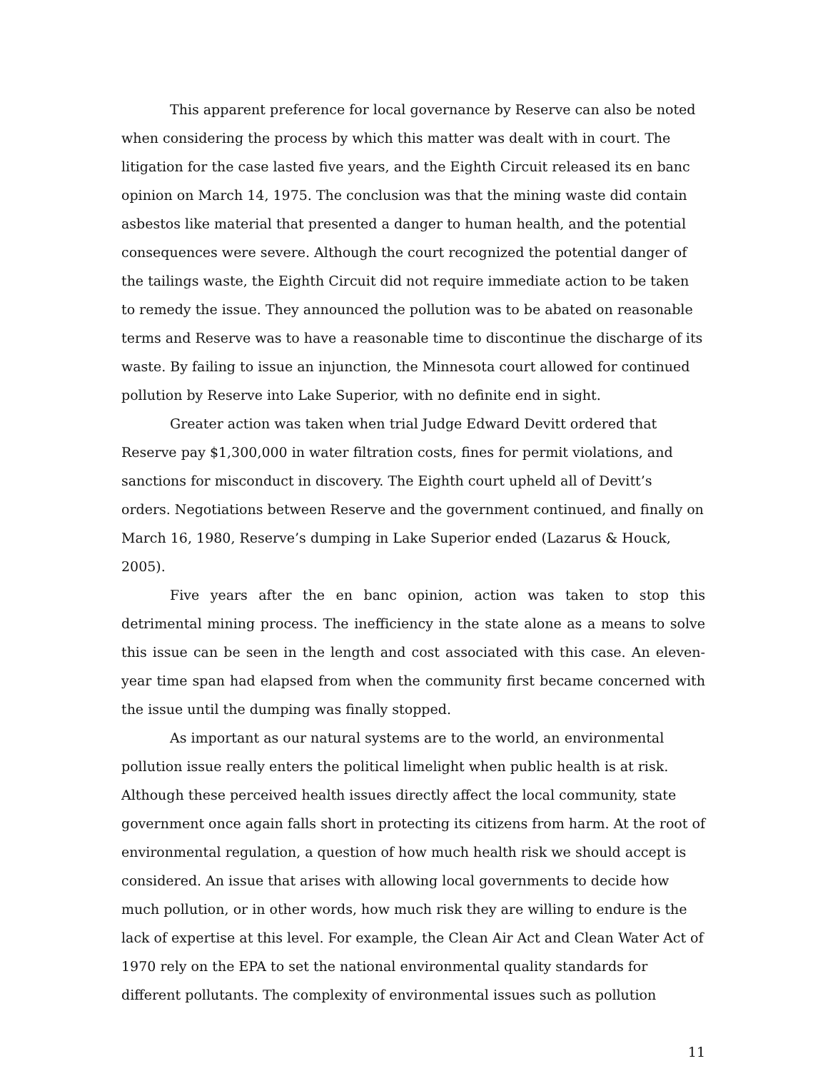This apparent preference for local governance by Reserve can also be noted when considering the process by which this matter was dealt with in court. The litigation for the case lasted five years, and the Eighth Circuit released its en banc opinion on March 14, 1975. The conclusion was that the mining waste did contain asbestos like material that presented a danger to human health, and the potential consequences were severe. Although the court recognized the potential danger of the tailings waste, the Eighth Circuit did not require immediate action to be taken to remedy the issue. They announced the pollution was to be abated on reasonable terms and Reserve was to have a reasonable time to discontinue the discharge of its waste. By failing to issue an injunction, the Minnesota court allowed for continued pollution by Reserve into Lake Superior, with no definite end in sight.
Greater action was taken when trial Judge Edward Devitt ordered that Reserve pay $1,300,000 in water filtration costs, fines for permit violations, and sanctions for misconduct in discovery. The Eighth court upheld all of Devitt’s orders. Negotiations between Reserve and the government continued, and finally on March 16, 1980, Reserve’s dumping in Lake Superior ended (Lazarus & Houck, 2005).
Five years after the en banc opinion, action was taken to stop this detrimental mining process. The inefficiency in the state alone as a means to solve this issue can be seen in the length and cost associated with this case. An eleven-year time span had elapsed from when the community first became concerned with the issue until the dumping was finally stopped.
As important as our natural systems are to the world, an environmental pollution issue really enters the political limelight when public health is at risk. Although these perceived health issues directly affect the local community, state government once again falls short in protecting its citizens from harm. At the root of environmental regulation, a question of how much health risk we should accept is considered. An issue that arises with allowing local governments to decide how much pollution, or in other words, how much risk they are willing to endure is the lack of expertise at this level. For example, the Clean Air Act and Clean Water Act of 1970 rely on the EPA to set the national environmental quality standards for different pollutants. The complexity of environmental issues such as pollution
11